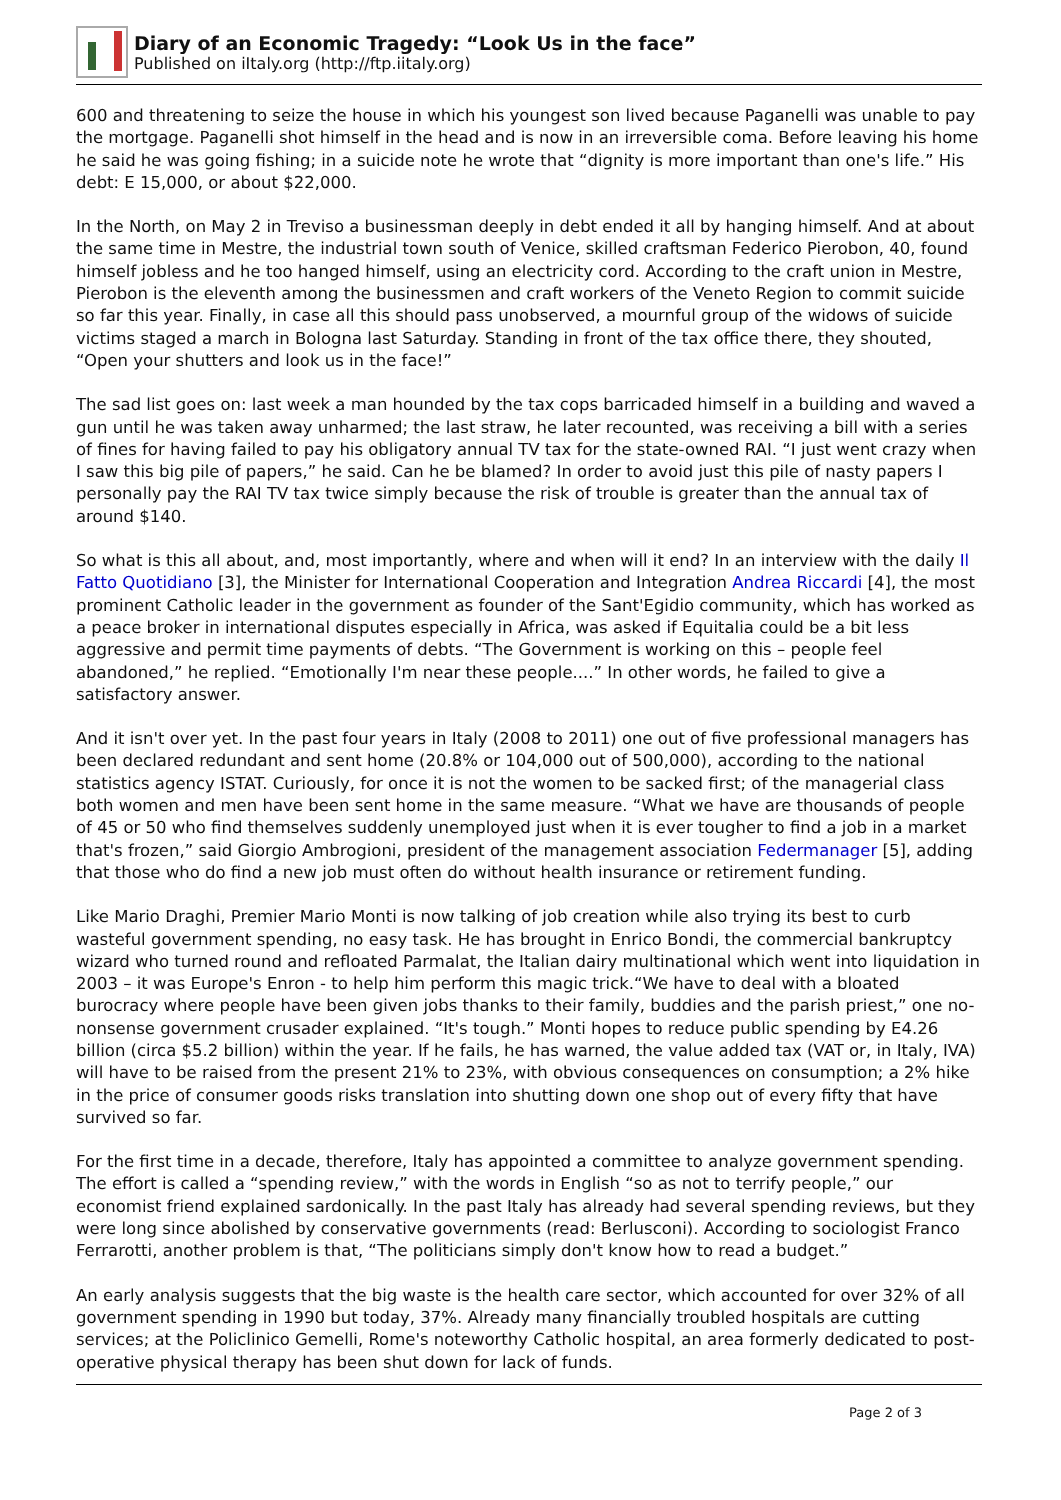Diary of an Economic Tragedy: “Look Us in the face”
Published on iItaly.org (http://ftp.iitaly.org)
600 and threatening to seize the house in which his youngest son lived because Paganelli was unable to pay the mortgage. Paganelli shot himself in the head and is now in an irreversible coma. Before leaving his home he said he was going fishing; in a suicide note he wrote that “dignity is more important than one's life.” His debt: E 15,000, or about $22,000.
In the North, on May 2 in Treviso a businessman deeply in debt ended it all by hanging himself. And at about the same time in Mestre, the industrial town south of Venice, skilled craftsman Federico Pierobon, 40, found himself jobless and he too hanged himself, using an electricity cord. According to the craft union in Mestre, Pierobon is the eleventh among the businessmen and craft workers of the Veneto Region to commit suicide so far this year. Finally, in case all this should pass unobserved, a mournful group of the widows of suicide victims staged a march in Bologna last Saturday. Standing in front of the tax office there, they shouted, “Open your shutters and look us in the face!”
The sad list goes on: last week a man hounded by the tax cops barricaded himself in a building and waved a gun until he was taken away unharmed; the last straw, he later recounted, was receiving a bill with a series of fines for having failed to pay his obligatory annual TV tax for the state-owned RAI. “I just went crazy when I saw this big pile of papers,” he said. Can he be blamed? In order to avoid just this pile of nasty papers I personally pay the RAI TV tax twice simply because the risk of trouble is greater than the annual tax of around $140.
So what is this all about, and, most importantly, where and when will it end? In an interview with the daily Il Fatto Quotidiano [3], the Minister for International Cooperation and Integration Andrea Riccardi [4], the most prominent Catholic leader in the government as founder of the Sant'Egidio community, which has worked as a peace broker in international disputes especially in Africa, was asked if Equitalia could be a bit less aggressive and permit time payments of debts. “The Government is working on this – people feel abandoned,” he replied. “Emotionally I'm near these people....” In other words, he failed to give a satisfactory answer.
And it isn't over yet. In the past four years in Italy (2008 to 2011) one out of five professional managers has been declared redundant and sent home (20.8% or 104,000 out of 500,000), according to the national statistics agency ISTAT. Curiously, for once it is not the women to be sacked first; of the managerial class both women and men have been sent home in the same measure. “What we have are thousands of people of 45 or 50 who find themselves suddenly unemployed just when it is ever tougher to find a job in a market that's frozen,” said Giorgio Ambrogioni, president of the management association Federmanager [5], adding that those who do find a new job must often do without health insurance or retirement funding.
Like Mario Draghi, Premier Mario Monti is now talking of job creation while also trying its best to curb wasteful government spending, no easy task. He has brought in Enrico Bondi, the commercial bankruptcy wizard who turned round and refloated Parmalat, the Italian dairy multinational which went into liquidation in 2003 – it was Europe's Enron - to help him perform this magic trick.“We have to deal with a bloated burocracy where people have been given jobs thanks to their family, buddies and the parish priest,” one no-nonsense government crusader explained. “It's tough.” Monti hopes to reduce public spending by E4.26 billion (circa $5.2 billion) within the year. If he fails, he has warned, the value added tax (VAT or, in Italy, IVA) will have to be raised from the present 21% to 23%, with obvious consequences on consumption; a 2% hike in the price of consumer goods risks translation into shutting down one shop out of every fifty that have survived so far.
For the first time in a decade, therefore, Italy has appointed a committee to analyze government spending. The effort is called a “spending review,” with the words in English “so as not to terrify people,” our economist friend explained sardonically. In the past Italy has already had several spending reviews, but they were long since abolished by conservative governments (read: Berlusconi). According to sociologist Franco Ferrarotti, another problem is that, “The politicians simply don't know how to read a budget.”
An early analysis suggests that the big waste is the health care sector, which accounted for over 32% of all government spending in 1990 but today, 37%. Already many financially troubled hospitals are cutting services; at the Policlinico Gemelli, Rome's noteworthy Catholic hospital, an area formerly dedicated to post-operative physical therapy has been shut down for lack of funds.
Page 2 of 3